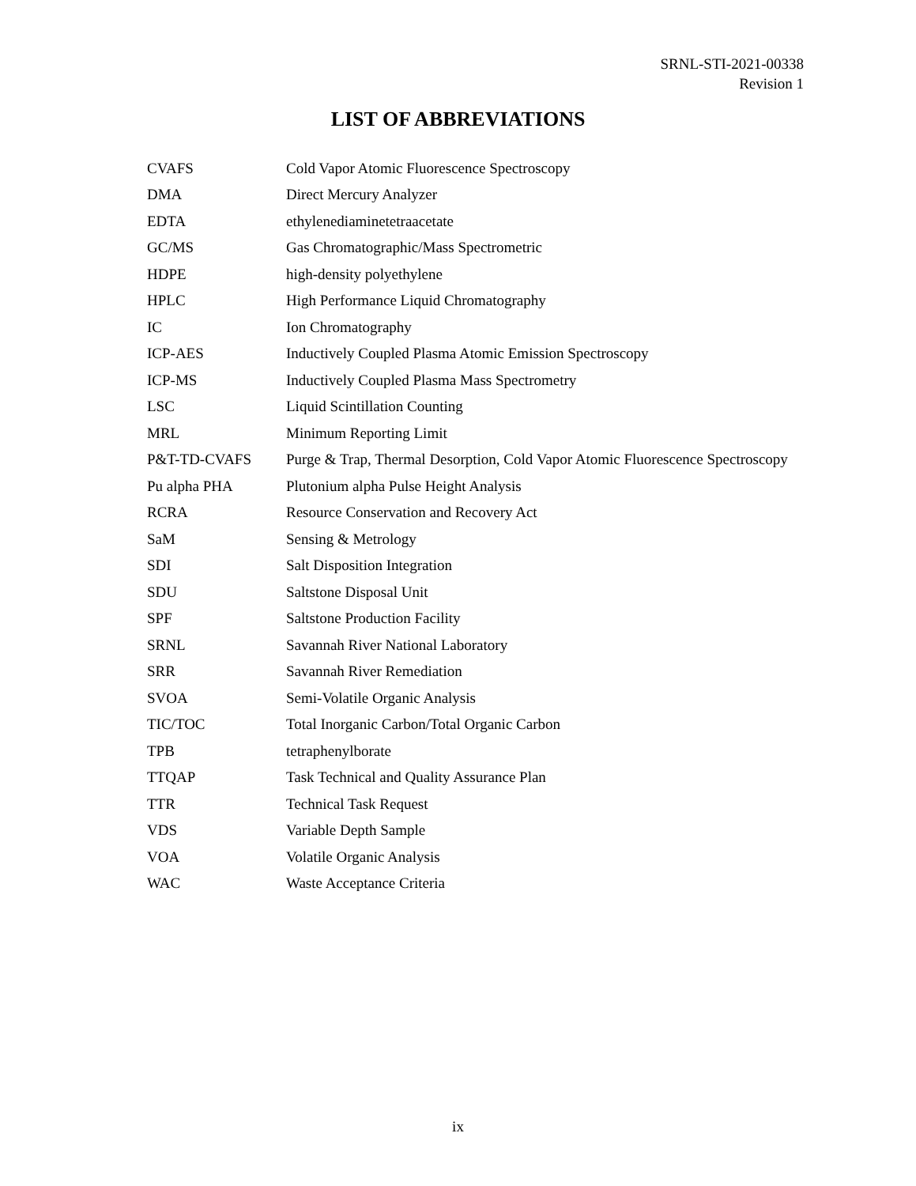SRNL-STI-2021-00338
Revision 1
LIST OF ABBREVIATIONS
| CVAFS | Cold Vapor Atomic Fluorescence Spectroscopy |
| DMA | Direct Mercury Analyzer |
| EDTA | ethylenediaminetetraacetate |
| GC/MS | Gas Chromatographic/Mass Spectrometric |
| HDPE | high-density polyethylene |
| HPLC | High Performance Liquid Chromatography |
| IC | Ion Chromatography |
| ICP-AES | Inductively Coupled Plasma Atomic Emission Spectroscopy |
| ICP-MS | Inductively Coupled Plasma Mass Spectrometry |
| LSC | Liquid Scintillation Counting |
| MRL | Minimum Reporting Limit |
| P&T-TD-CVAFS | Purge & Trap, Thermal Desorption, Cold Vapor Atomic Fluorescence Spectroscopy |
| Pu alpha PHA | Plutonium alpha Pulse Height Analysis |
| RCRA | Resource Conservation and Recovery Act |
| SaM | Sensing & Metrology |
| SDI | Salt Disposition Integration |
| SDU | Saltstone Disposal Unit |
| SPF | Saltstone Production Facility |
| SRNL | Savannah River National Laboratory |
| SRR | Savannah River Remediation |
| SVOA | Semi-Volatile Organic Analysis |
| TIC/TOC | Total Inorganic Carbon/Total Organic Carbon |
| TPB | tetraphenylborate |
| TTQAP | Task Technical and Quality Assurance Plan |
| TTR | Technical Task Request |
| VDS | Variable Depth Sample |
| VOA | Volatile Organic Analysis |
| WAC | Waste Acceptance Criteria |
ix